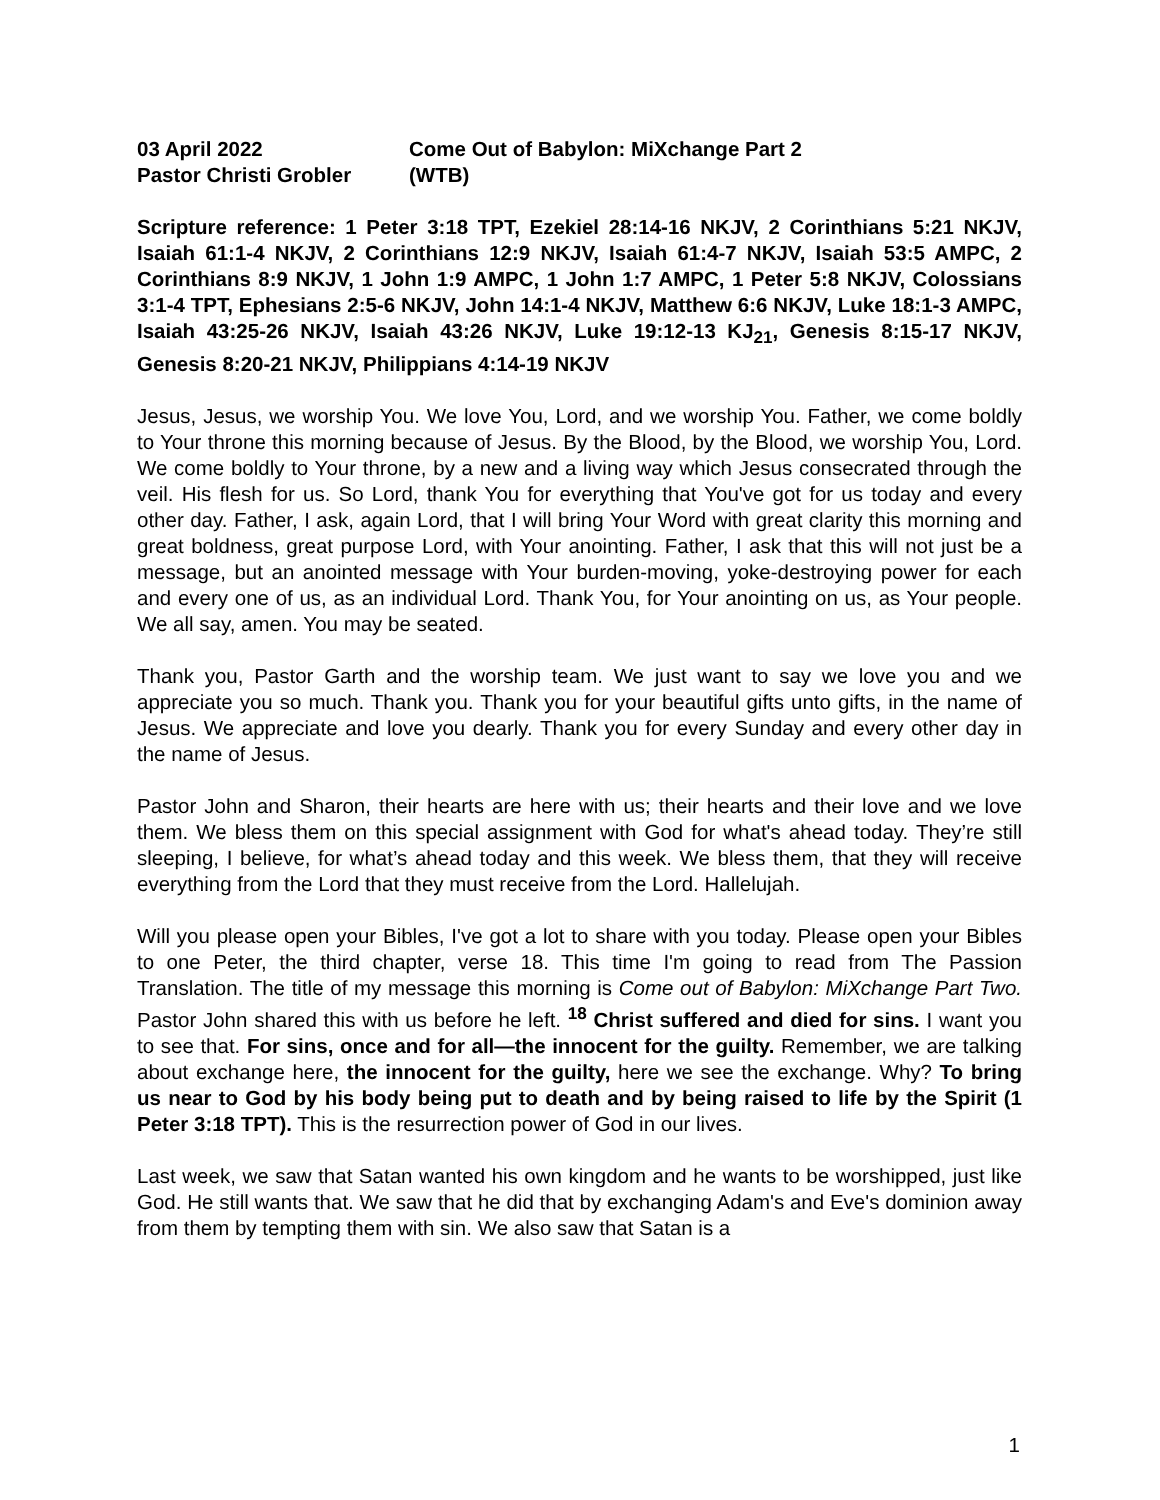03 April 2022
Come Out of Babylon: MiXchange Part 2
Pastor Christi Grobler
(WTB)
Scripture reference: 1 Peter 3:18 TPT, Ezekiel 28:14-16 NKJV, 2 Corinthians 5:21 NKJV, Isaiah 61:1-4 NKJV, 2 Corinthians 12:9 NKJV, Isaiah 61:4-7 NKJV, Isaiah 53:5 AMPC, 2 Corinthians 8:9 NKJV, 1 John 1:9 AMPC, 1 John 1:7 AMPC, 1 Peter 5:8 NKJV, Colossians 3:1-4 TPT, Ephesians 2:5-6 NKJV, John 14:1-4 NKJV, Matthew 6:6 NKJV, Luke 18:1-3 AMPC, Isaiah 43:25-26 NKJV, Isaiah 43:26 NKJV, Luke 19:12-13 KJ<sub>21</sub>, Genesis 8:15-17 NKJV, Genesis 8:20-21 NKJV, Philippians 4:14-19 NKJV
Jesus, Jesus, we worship You. We love You, Lord, and we worship You. Father, we come boldly to Your throne this morning because of Jesus. By the Blood, by the Blood, we worship You, Lord. We come boldly to Your throne, by a new and a living way which Jesus consecrated through the veil. His flesh for us. So Lord, thank You for everything that You've got for us today and every other day. Father, I ask, again Lord, that I will bring Your Word with great clarity this morning and great boldness, great purpose Lord, with Your anointing. Father, I ask that this will not just be a message, but an anointed message with Your burden-moving, yoke-destroying power for each and every one of us, as an individual Lord. Thank You, for Your anointing on us, as Your people. We all say, amen. You may be seated.
Thank you, Pastor Garth and the worship team. We just want to say we love you and we appreciate you so much. Thank you. Thank you for your beautiful gifts unto gifts, in the name of Jesus. We appreciate and love you dearly. Thank you for every Sunday and every other day in the name of Jesus.
Pastor John and Sharon, their hearts are here with us; their hearts and their love and we love them. We bless them on this special assignment with God for what's ahead today. They’re still sleeping, I believe, for what’s ahead today and this week. We bless them, that they will receive everything from the Lord that they must receive from the Lord. Hallelujah.
Will you please open your Bibles, I've got a lot to share with you today. Please open your Bibles to one Peter, the third chapter, verse 18. This time I'm going to read from The Passion Translation. The title of my message this morning is Come out of Babylon: MiXchange Part Two. Pastor John shared this with us before he left. <sup>18</sup> Christ suffered and died for sins. I want you to see that. For sins, once and for all—the innocent for the guilty. Remember, we are talking about exchange here, the innocent for the guilty, here we see the exchange. Why? To bring us near to God by his body being put to death and by being raised to life by the Spirit (1 Peter 3:18 TPT). This is the resurrection power of God in our lives.
Last week, we saw that Satan wanted his own kingdom and he wants to be worshipped, just like God. He still wants that. We saw that he did that by exchanging Adam's and Eve's dominion away from them by tempting them with sin. We also saw that Satan is a
1